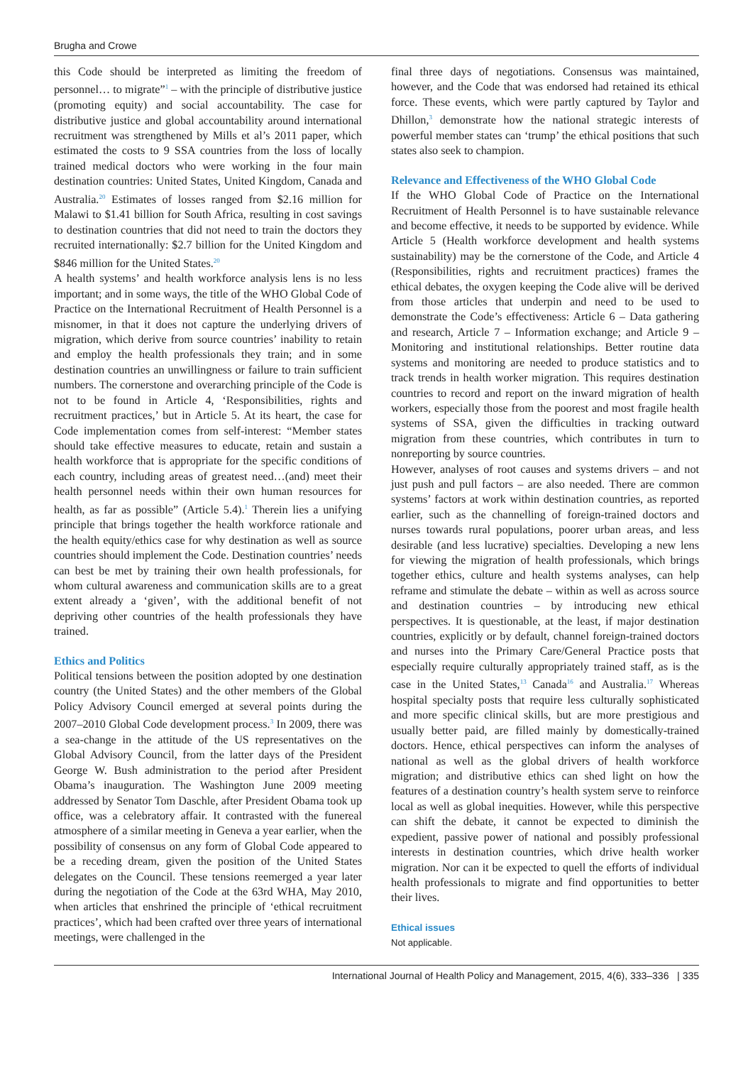Brugha and Crowe
this Code should be interpreted as limiting the freedom of personnel… to migrate”<sup>1</sup> – with the principle of distributive justice (promoting equity) and social accountability. The case for distributive justice and global accountability around international recruitment was strengthened by Mills et al’s 2011 paper, which estimated the costs to 9 SSA countries from the loss of locally trained medical doctors who were working in the four main destination countries: United States, United Kingdom, Canada and Australia.<sup>20</sup> Estimates of losses ranged from $2.16 million for Malawi to $1.41 billion for South Africa, resulting in cost savings to destination countries that did not need to train the doctors they recruited internationally: $2.7 billion for the United Kingdom and $846 million for the United States.<sup>20</sup>
A health systems’ and health workforce analysis lens is no less important; and in some ways, the title of the WHO Global Code of Practice on the International Recruitment of Health Personnel is a misnomer, in that it does not capture the underlying drivers of migration, which derive from source countries’ inability to retain and employ the health professionals they train; and in some destination countries an unwillingness or failure to train sufficient numbers. The cornerstone and overarching principle of the Code is not to be found in Article 4, ‘Responsibilities, rights and recruitment practices,’ but in Article 5. At its heart, the case for Code implementation comes from self-interest: “Member states should take effective measures to educate, retain and sustain a health workforce that is appropriate for the specific conditions of each country, including areas of greatest need…(and) meet their health personnel needs within their own human resources for health, as far as possible” (Article 5.4).<sup>1</sup> Therein lies a unifying principle that brings together the health workforce rationale and the health equity/ethics case for why destination as well as source countries should implement the Code. Destination countries’ needs can best be met by training their own health professionals, for whom cultural awareness and communication skills are to a great extent already a ‘given’, with the additional benefit of not depriving other countries of the health professionals they have trained.
Ethics and Politics
Political tensions between the position adopted by one destination country (the United States) and the other members of the Global Policy Advisory Council emerged at several points during the 2007–2010 Global Code development process.<sup>3</sup> In 2009, there was a sea-change in the attitude of the US representatives on the Global Advisory Council, from the latter days of the President George W. Bush administration to the period after President Obama’s inauguration. The Washington June 2009 meeting addressed by Senator Tom Daschle, after President Obama took up office, was a celebratory affair. It contrasted with the funereal atmosphere of a similar meeting in Geneva a year earlier, when the possibility of consensus on any form of Global Code appeared to be a receding dream, given the position of the United States delegates on the Council. These tensions reemerged a year later during the negotiation of the Code at the 63rd WHA, May 2010, when articles that enshrined the principle of ‘ethical recruitment practices’, which had been crafted over three years of international meetings, were challenged in the
final three days of negotiations. Consensus was maintained, however, and the Code that was endorsed had retained its ethical force. These events, which were partly captured by Taylor and Dhillon,<sup>3</sup> demonstrate how the national strategic interests of powerful member states can ‘trump’ the ethical positions that such states also seek to champion.
Relevance and Effectiveness of the WHO Global Code
If the WHO Global Code of Practice on the International Recruitment of Health Personnel is to have sustainable relevance and become effective, it needs to be supported by evidence. While Article 5 (Health workforce development and health systems sustainability) may be the cornerstone of the Code, and Article 4 (Responsibilities, rights and recruitment practices) frames the ethical debates, the oxygen keeping the Code alive will be derived from those articles that underpin and need to be used to demonstrate the Code’s effectiveness: Article 6 – Data gathering and research, Article 7 – Information exchange; and Article 9 – Monitoring and institutional relationships. Better routine data systems and monitoring are needed to produce statistics and to track trends in health worker migration. This requires destination countries to record and report on the inward migration of health workers, especially those from the poorest and most fragile health systems of SSA, given the difficulties in tracking outward migration from these countries, which contributes in turn to nonreporting by source countries.
However, analyses of root causes and systems drivers – and not just push and pull factors – are also needed. There are common systems’ factors at work within destination countries, as reported earlier, such as the channelling of foreign-trained doctors and nurses towards rural populations, poorer urban areas, and less desirable (and less lucrative) specialties. Developing a new lens for viewing the migration of health professionals, which brings together ethics, culture and health systems analyses, can help reframe and stimulate the debate – within as well as across source and destination countries – by introducing new ethical perspectives. It is questionable, at the least, if major destination countries, explicitly or by default, channel foreign-trained doctors and nurses into the Primary Care/General Practice posts that especially require culturally appropriately trained staff, as is the case in the United States,<sup>13</sup> Canada<sup>16</sup> and Australia.<sup>17</sup> Whereas hospital specialty posts that require less culturally sophisticated and more specific clinical skills, but are more prestigious and usually better paid, are filled mainly by domestically-trained doctors. Hence, ethical perspectives can inform the analyses of national as well as the global drivers of health workforce migration; and distributive ethics can shed light on how the features of a destination country’s health system serve to reinforce local as well as global inequities. However, while this perspective can shift the debate, it cannot be expected to diminish the expedient, passive power of national and possibly professional interests in destination countries, which drive health worker migration. Nor can it be expected to quell the efforts of individual health professionals to migrate and find opportunities to better their lives.
Ethical issues
Not applicable.
International Journal of Health Policy and Management, 2015, 4(6), 333–336 | 335